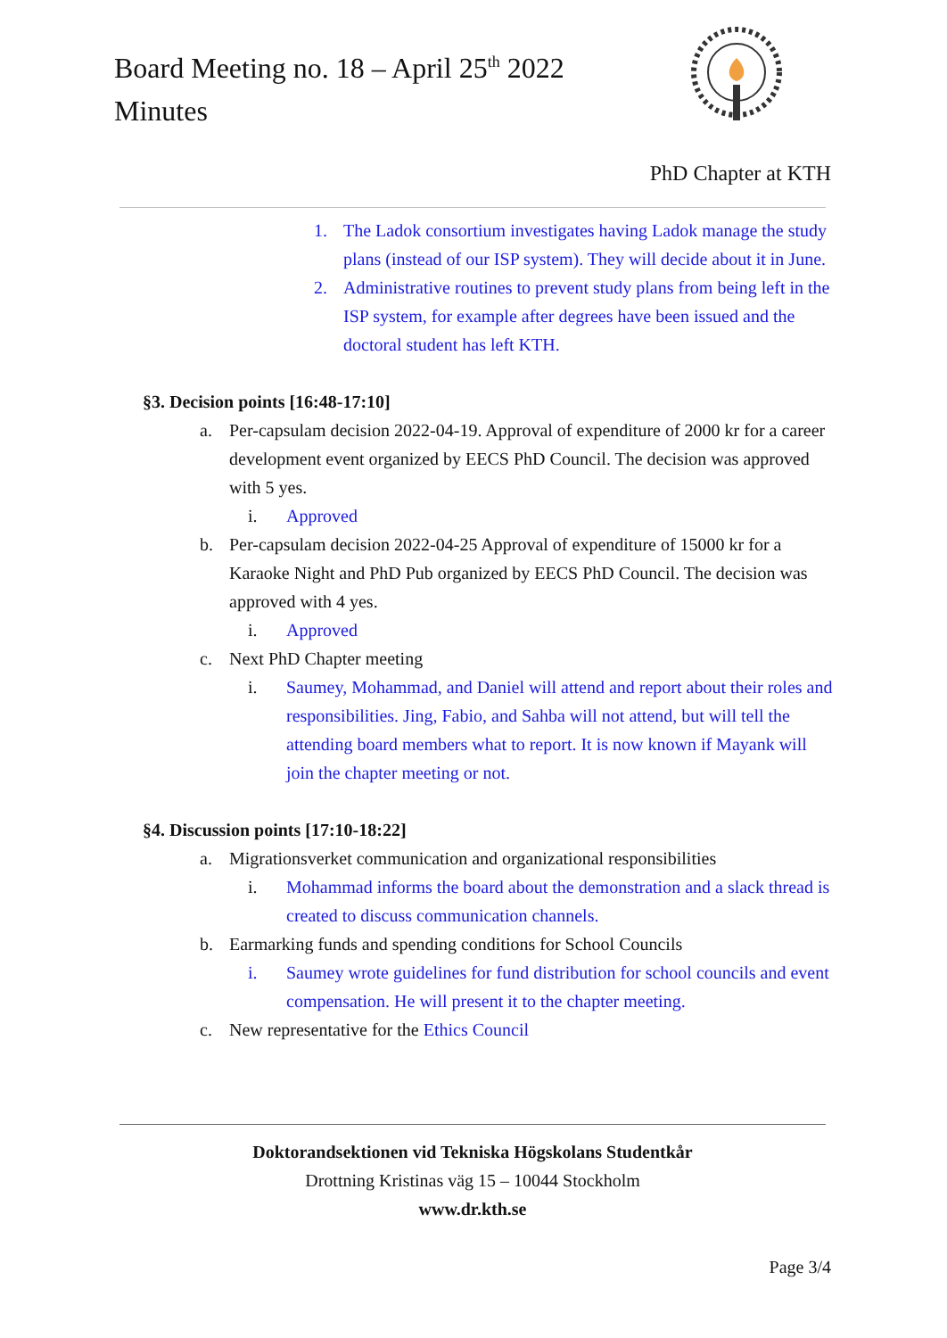Board Meeting no. 18 – April 25<sup>th</sup> 2022
Minutes
PhD Chapter at KTH
1. The Ladok consortium investigates having Ladok manage the study plans (instead of our ISP system). They will decide about it in June.
2. Administrative routines to prevent study plans from being left in the ISP system, for example after degrees have been issued and the doctoral student has left KTH.
§3. Decision points [16:48-17:10]
a. Per-capsulam decision 2022-04-19. Approval of expenditure of 2000 kr for a career development event organized by EECS PhD Council. The decision was approved with 5 yes.
i. Approved
b. Per-capsulam decision 2022-04-25 Approval of expenditure of 15000 kr for a Karaoke Night and PhD Pub organized by EECS PhD Council. The decision was approved with 4 yes.
i. Approved
c. Next PhD Chapter meeting
i. Saumey, Mohammad, and Daniel will attend and report about their roles and responsibilities. Jing, Fabio, and Sahba will not attend, but will tell the attending board members what to report. It is now known if Mayank will join the chapter meeting or not.
§4. Discussion points [17:10-18:22]
a. Migrationsverket communication and organizational responsibilities
i. Mohammad informs the board about the demonstration and a slack thread is created to discuss communication channels.
b. Earmarking funds and spending conditions for School Councils
i. Saumey wrote guidelines for fund distribution for school councils and event compensation. He will present it to the chapter meeting.
c. New representative for the Ethics Council
Doktorandsektionen vid Tekniska Högskolans Studentkår
Drottning Kristinas väg 15 – 10044 Stockholm
www.dr.kth.se
Page 3/4